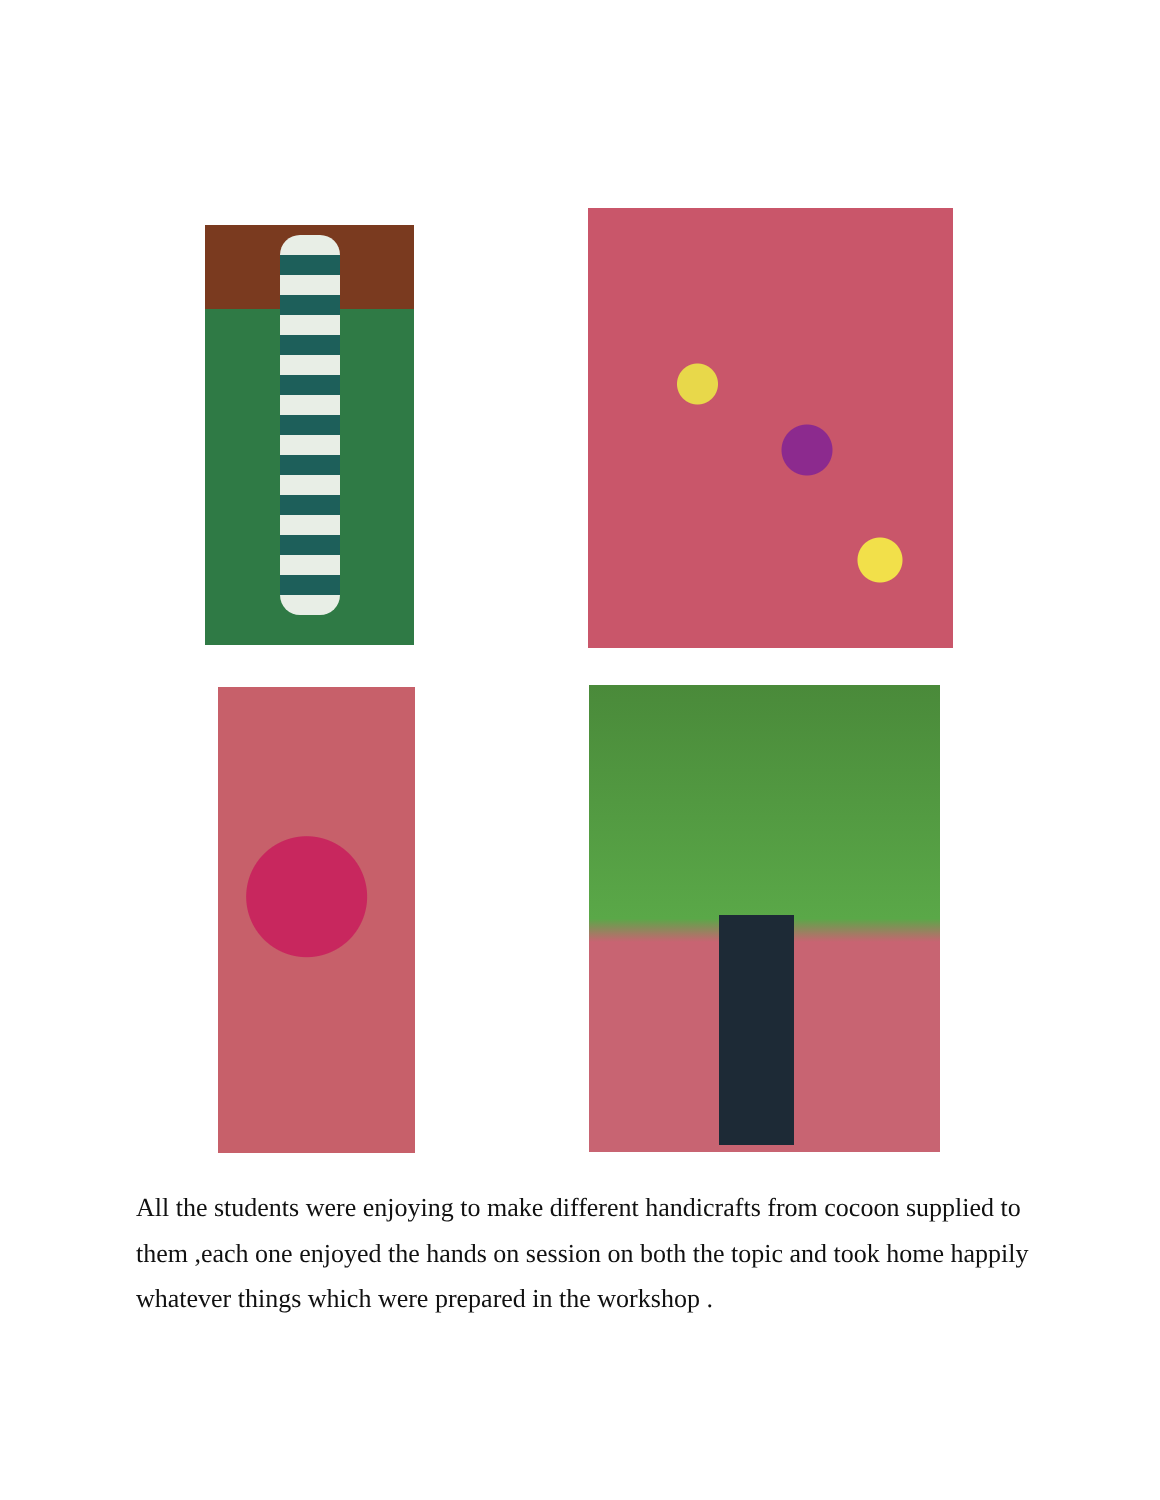All the students were enjoying to make different handicrafts from cocoon supplied to them ,each one enjoyed the hands on session on both the topic and took home happily whatever things which were prepared in the workshop .